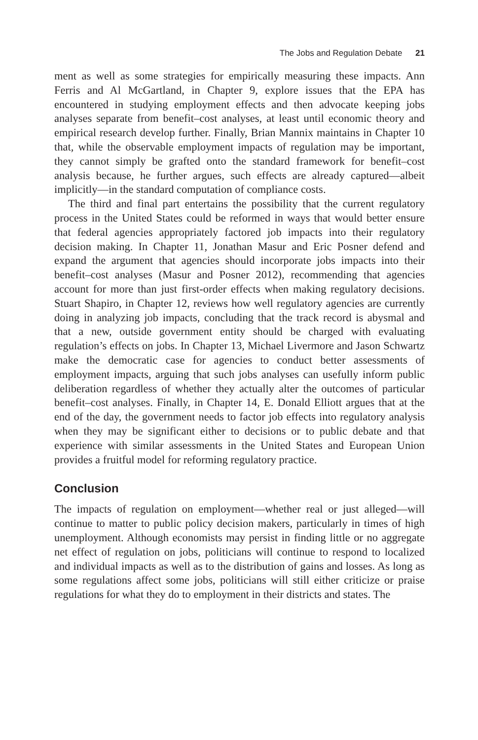The Jobs and Regulation Debate 21
ment as well as some strategies for empirically measuring these impacts. Ann Ferris and Al McGartland, in Chapter 9, explore issues that the EPA has encountered in studying employment effects and then advocate keeping jobs analyses separate from benefit–cost analyses, at least until economic theory and empirical research develop further. Finally, Brian Mannix maintains in Chapter 10 that, while the observable employment impacts of regulation may be important, they cannot simply be grafted onto the standard framework for benefit–cost analysis because, he further argues, such effects are already captured—albeit implicitly—in the standard computation of compliance costs.
The third and final part entertains the possibility that the current regulatory process in the United States could be reformed in ways that would better ensure that federal agencies appropriately factored job impacts into their regulatory decision making. In Chapter 11, Jonathan Masur and Eric Posner defend and expand the argument that agencies should incorporate jobs impacts into their benefit–cost analyses (Masur and Posner 2012), recommending that agencies account for more than just first-order effects when making regulatory decisions. Stuart Shapiro, in Chapter 12, reviews how well regulatory agencies are currently doing in analyzing job impacts, concluding that the track record is abysmal and that a new, outside government entity should be charged with evaluating regulation’s effects on jobs. In Chapter 13, Michael Livermore and Jason Schwartz make the democratic case for agencies to conduct better assessments of employment impacts, arguing that such jobs analyses can usefully inform public deliberation regardless of whether they actually alter the outcomes of particular benefit–cost analyses. Finally, in Chapter 14, E. Donald Elliott argues that at the end of the day, the government needs to factor job effects into regulatory analysis when they may be significant either to decisions or to public debate and that experience with similar assessments in the United States and European Union provides a fruitful model for reforming regulatory practice.
Conclusion
The impacts of regulation on employment—whether real or just alleged—will continue to matter to public policy decision makers, particularly in times of high unemployment. Although economists may persist in finding little or no aggregate net effect of regulation on jobs, politicians will continue to respond to localized and individual impacts as well as to the distribution of gains and losses. As long as some regulations affect some jobs, politicians will still either criticize or praise regulations for what they do to employment in their districts and states. The